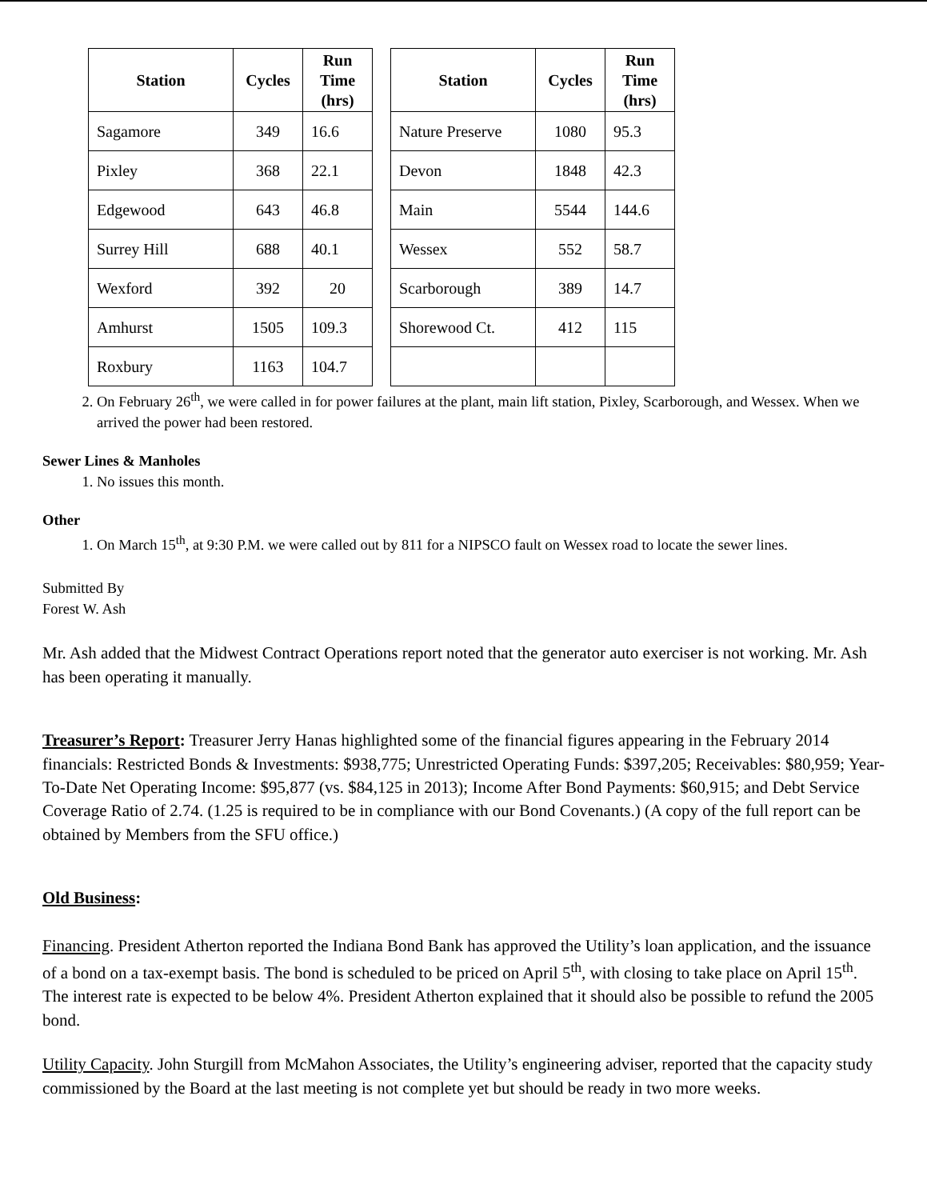| Station | Cycles | Run Time (hrs) |
| --- | --- | --- |
| Sagamore | 349 | 16.6 |
| Pixley | 368 | 22.1 |
| Edgewood | 643 | 46.8 |
| Surrey Hill | 688 | 40.1 |
| Wexford | 392 | 20 |
| Amhurst | 1505 | 109.3 |
| Roxbury | 1163 | 104.7 |
| Station | Cycles | Run Time (hrs) |
| --- | --- | --- |
| Nature Preserve | 1080 | 95.3 |
| Devon | 1848 | 42.3 |
| Main | 5544 | 144.6 |
| Wessex | 552 | 58.7 |
| Scarborough | 389 | 14.7 |
| Shorewood Ct. | 412 | 115 |
2. On February 26<sup>th</sup>, we were called in for power failures at the plant, main lift station, Pixley, Scarborough, and Wessex. When we arrived the power had been restored.
Sewer Lines & Manholes
1. No issues this month.
Other
1. On March 15<sup>th</sup>, at 9:30 P.M. we were called out by 811 for a NIPSCO fault on Wessex road to locate the sewer lines.
Submitted By
Forest W. Ash
Mr. Ash added that the Midwest Contract Operations report noted that the generator auto exerciser is not working. Mr. Ash has been operating it manually.
Treasurer’s Report: Treasurer Jerry Hanas highlighted some of the financial figures appearing in the February 2014 financials: Restricted Bonds & Investments: $938,775; Unrestricted Operating Funds: $397,205; Receivables: $80,959; Year-To-Date Net Operating Income: $95,877 (vs. $84,125 in 2013); Income After Bond Payments: $60,915; and Debt Service Coverage Ratio of 2.74. (1.25 is required to be in compliance with our Bond Covenants.) (A copy of the full report can be obtained by Members from the SFU office.)
Old Business:
Financing. President Atherton reported the Indiana Bond Bank has approved the Utility’s loan application, and the issuance of a bond on a tax-exempt basis. The bond is scheduled to be priced on April 5<sup>th</sup>, with closing to take place on April 15<sup>th</sup>. The interest rate is expected to be below 4%. President Atherton explained that it should also be possible to refund the 2005 bond.
Utility Capacity. John Sturgill from McMahon Associates, the Utility’s engineering adviser, reported that the capacity study commissioned by the Board at the last meeting is not complete yet but should be ready in two more weeks.